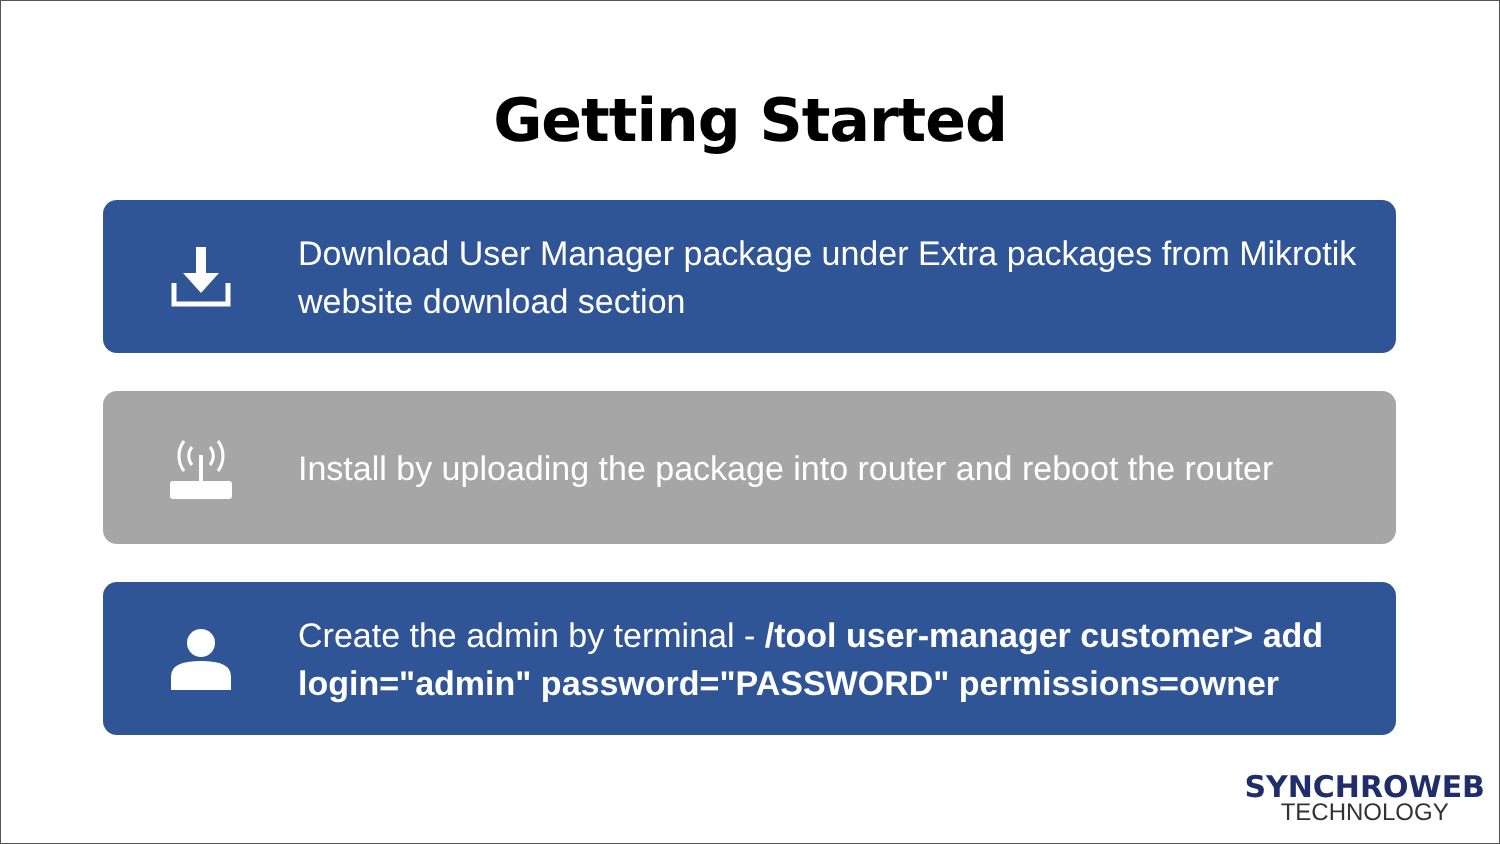Getting Started
Download User Manager package under Extra packages from Mikrotik website download section
Install by uploading the package into router and reboot the router
Create the admin by terminal - /tool user-manager customer> add login="admin" password="PASSWORD" permissions=owner
SYNCHROWEB
TECHNOLOGY